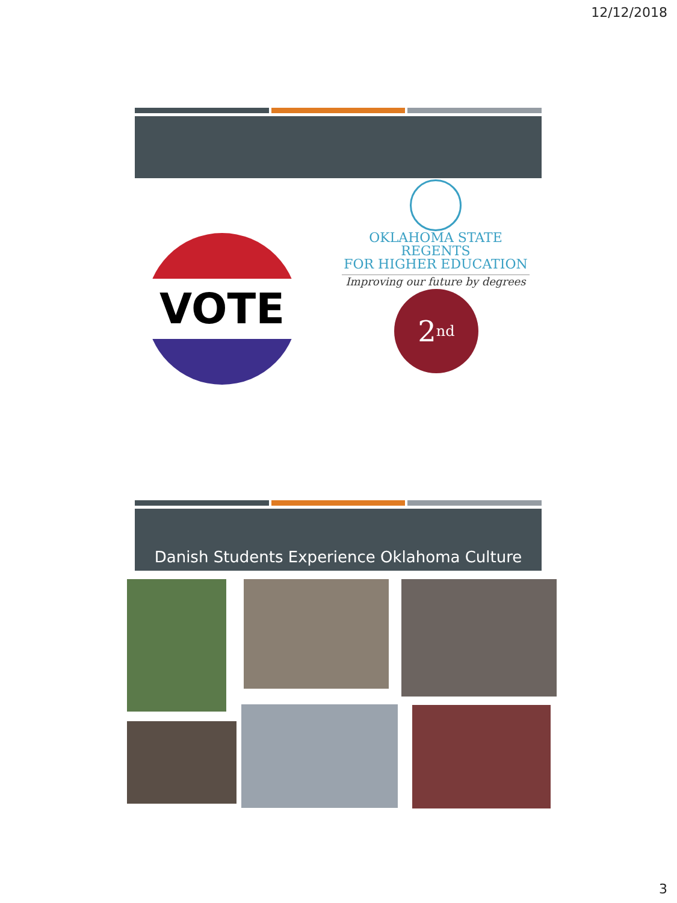12/12/2018
VOTE
OKLAHOMA STATE REGENTS
FOR HIGHER EDUCATION
Improving our future by degrees
2<sup>nd</sup>
Danish Students Experience Oklahoma Culture
3